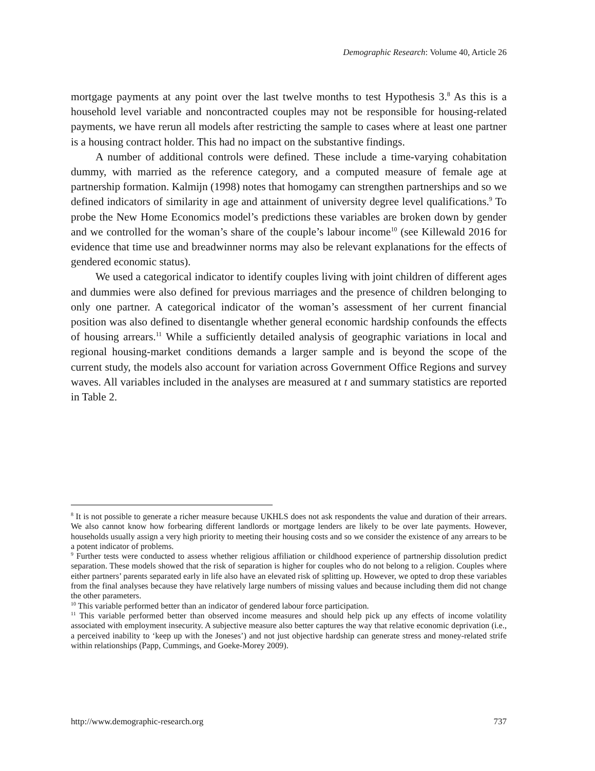Demographic Research: Volume 40, Article 26
mortgage payments at any point over the last twelve months to test Hypothesis 3.<sup>8</sup> As this is a household level variable and noncontracted couples may not be responsible for housing-related payments, we have rerun all models after restricting the sample to cases where at least one partner is a housing contract holder. This had no impact on the substantive findings.
A number of additional controls were defined. These include a time-varying cohabitation dummy, with married as the reference category, and a computed measure of female age at partnership formation. Kalmijn (1998) notes that homogamy can strengthen partnerships and so we defined indicators of similarity in age and attainment of university degree level qualifications.<sup>9</sup> To probe the New Home Economics model’s predictions these variables are broken down by gender and we controlled for the woman’s share of the couple’s labour income<sup>10</sup> (see Killewald 2016 for evidence that time use and breadwinner norms may also be relevant explanations for the effects of gendered economic status).
We used a categorical indicator to identify couples living with joint children of different ages and dummies were also defined for previous marriages and the presence of children belonging to only one partner. A categorical indicator of the woman’s assessment of her current financial position was also defined to disentangle whether general economic hardship confounds the effects of housing arrears.<sup>11</sup> While a sufficiently detailed analysis of geographic variations in local and regional housing-market conditions demands a larger sample and is beyond the scope of the current study, the models also account for variation across Government Office Regions and survey waves. All variables included in the analyses are measured at t and summary statistics are reported in Table 2.
<sup>8</sup> It is not possible to generate a richer measure because UKHLS does not ask respondents the value and duration of their arrears. We also cannot know how forbearing different landlords or mortgage lenders are likely to be over late payments. However, households usually assign a very high priority to meeting their housing costs and so we consider the existence of any arrears to be a potent indicator of problems.
<sup>9</sup> Further tests were conducted to assess whether religious affiliation or childhood experience of partnership dissolution predict separation. These models showed that the risk of separation is higher for couples who do not belong to a religion. Couples where either partners’ parents separated early in life also have an elevated risk of splitting up. However, we opted to drop these variables from the final analyses because they have relatively large numbers of missing values and because including them did not change the other parameters.
<sup>10</sup> This variable performed better than an indicator of gendered labour force participation.
<sup>11</sup> This variable performed better than observed income measures and should help pick up any effects of income volatility associated with employment insecurity. A subjective measure also better captures the way that relative economic deprivation (i.e., a perceived inability to ‘keep up with the Joneses’) and not just objective hardship can generate stress and money-related strife within relationships (Papp, Cummings, and Goeke-Morey 2009).
http://www.demographic-research.org 737